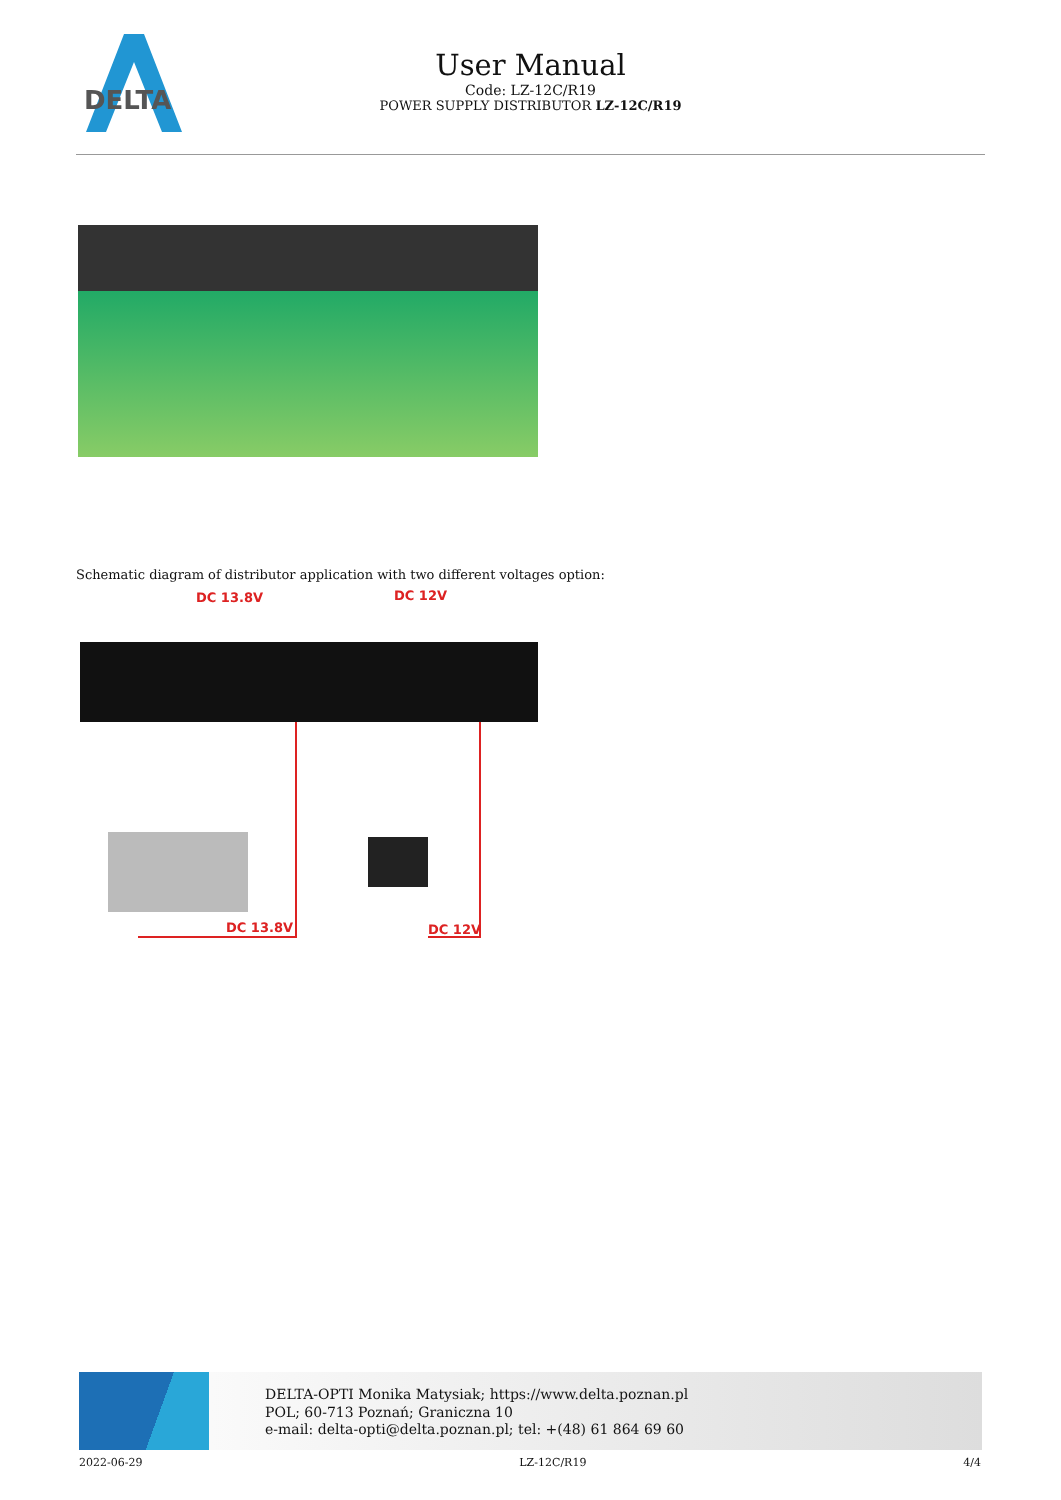DELTA
User Manual
Code: LZ-12C/R19
POWER SUPPLY DISTRIBUTOR LZ-12C/R19
Schematic diagram of distributor application with two different voltages option:
DC 13.8V
DC 12V
DC 13.8V
DC 12V
DELTA-OPTI Monika Matysiak; https://www.delta.poznan.pl
POL; 60-713 Poznań; Graniczna 10
e-mail: delta-opti@delta.poznan.pl; tel: +(48) 61 864 69 60
2022-06-29 LZ-12C/R19 4/4